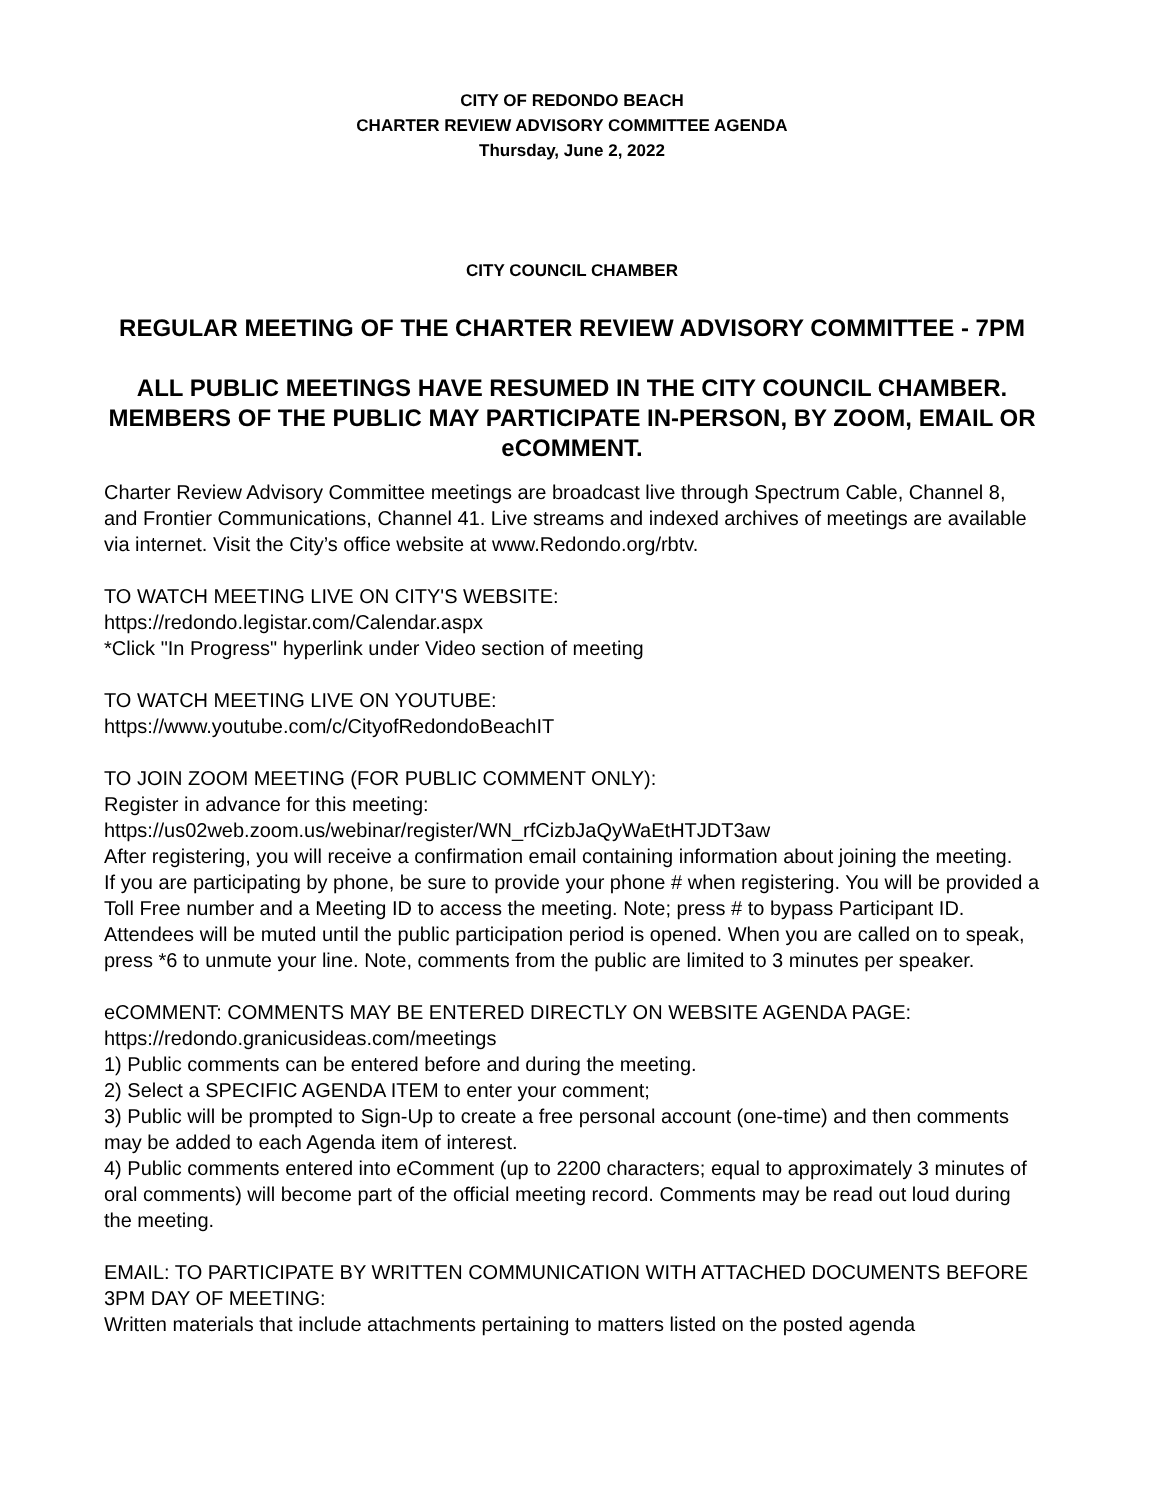CITY OF REDONDO BEACH
CHARTER REVIEW ADVISORY COMMITTEE AGENDA
Thursday, June 2, 2022
CITY COUNCIL CHAMBER
REGULAR MEETING OF THE CHARTER REVIEW ADVISORY COMMITTEE - 7PM
ALL PUBLIC MEETINGS HAVE RESUMED IN THE CITY COUNCIL CHAMBER. MEMBERS OF THE PUBLIC MAY PARTICIPATE IN-PERSON, BY ZOOM, EMAIL OR eCOMMENT.
Charter Review Advisory Committee meetings are broadcast live through Spectrum Cable, Channel 8, and Frontier Communications, Channel 41. Live streams and indexed archives of meetings are available via internet. Visit the City’s office website at www.Redondo.org/rbtv.
TO WATCH MEETING LIVE ON CITY'S WEBSITE:
https://redondo.legistar.com/Calendar.aspx
*Click "In Progress" hyperlink under Video section of meeting
TO WATCH MEETING LIVE ON YOUTUBE:
https://www.youtube.com/c/CityofRedondoBeachIT
TO JOIN ZOOM MEETING (FOR PUBLIC COMMENT ONLY):
Register in advance for this meeting:
https://us02web.zoom.us/webinar/register/WN_rfCizbJaQyWaEtHTJDT3aw
After registering, you will receive a confirmation email containing information about joining the meeting.
If you are participating by phone, be sure to provide your phone # when registering. You will be provided a Toll Free number and a Meeting ID to access the meeting. Note; press # to bypass Participant ID. Attendees will be muted until the public participation period is opened. When you are called on to speak, press *6 to unmute your line. Note, comments from the public are limited to 3 minutes per speaker.
eCOMMENT: COMMENTS MAY BE ENTERED DIRECTLY ON WEBSITE AGENDA PAGE:
https://redondo.granicusideas.com/meetings
1) Public comments can be entered before and during the meeting.
2) Select a SPECIFIC AGENDA ITEM to enter your comment;
3) Public will be prompted to Sign-Up to create a free personal account (one-time) and then comments may be added to each Agenda item of interest.
4) Public comments entered into eComment (up to 2200 characters; equal to approximately 3 minutes of oral comments) will become part of the official meeting record. Comments may be read out loud during the meeting.
EMAIL: TO PARTICIPATE BY WRITTEN COMMUNICATION WITH ATTACHED DOCUMENTS BEFORE 3PM DAY OF MEETING:
Written materials that include attachments pertaining to matters listed on the posted agenda